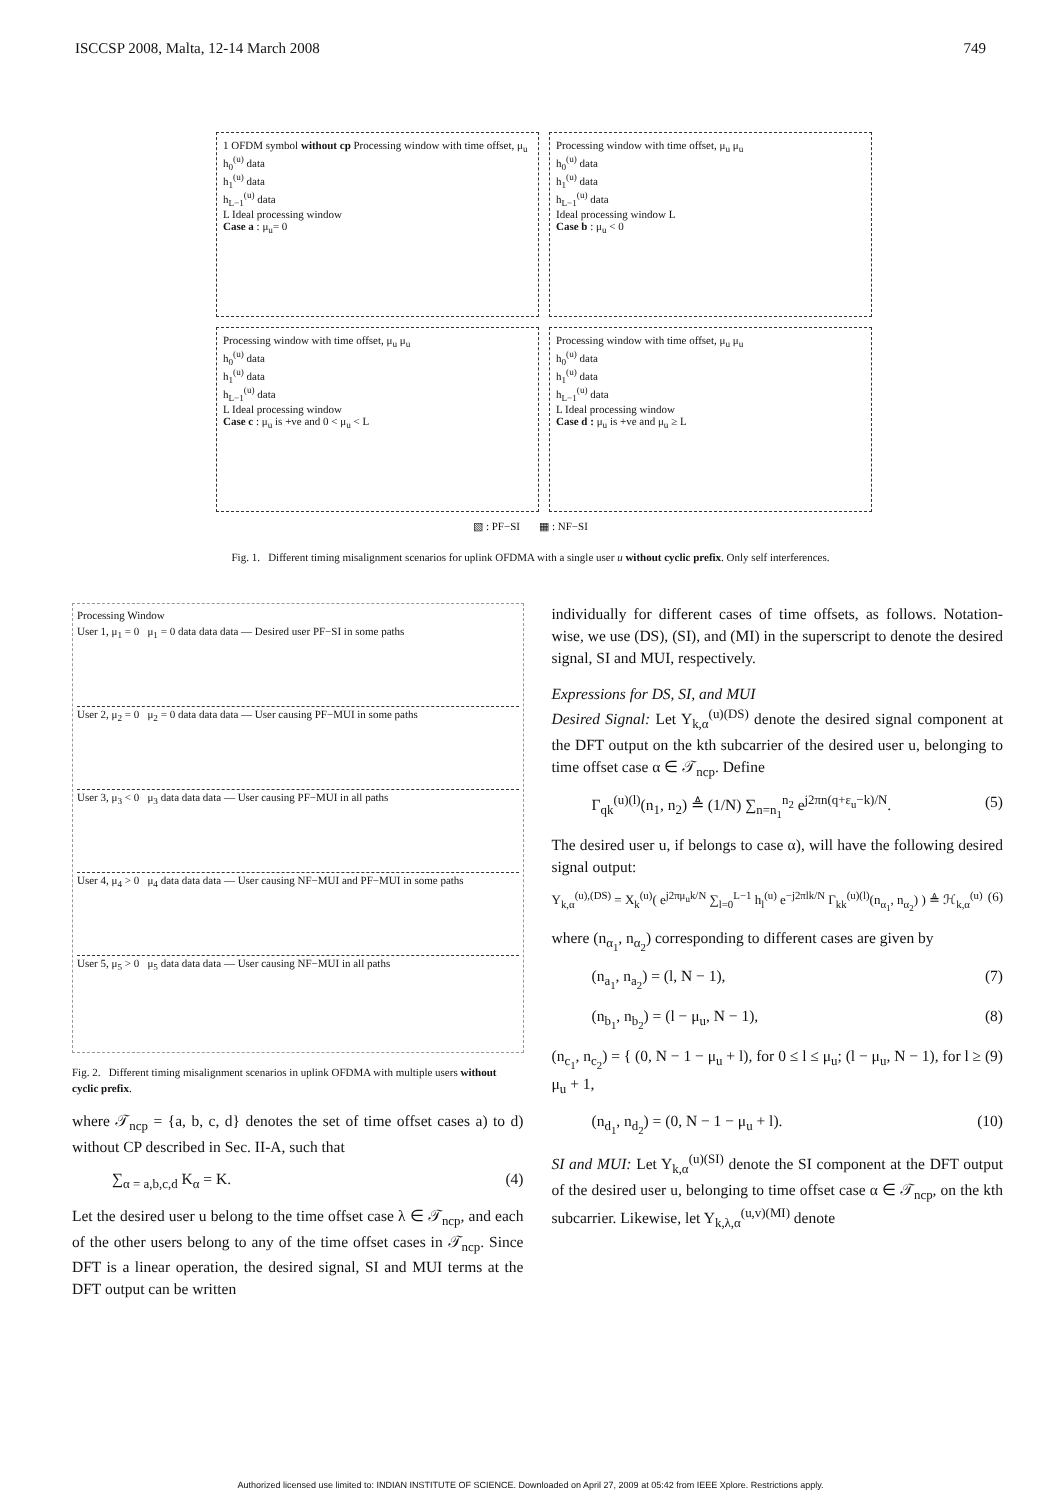ISCCSP 2008, Malta, 12-14 March 2008 749
1 OFDM symbol without cp Processing window with time offset, μ<sub>u</sub>
h<sub>0</sub><sup>(u)</sup> data
h<sub>1</sub><sup>(u)</sup> data
h<sub>L−1</sub><sup>(u)</sup> data
L Ideal processing window
Case a : μ<sub>u</sub>= 0
Processing window with time offset, μ<sub>u</sub> μ<sub>u</sub>
h<sub>0</sub><sup>(u)</sup> data
h<sub>1</sub><sup>(u)</sup> data
h<sub>L−1</sub><sup>(u)</sup> data
Ideal processing window L
Case b : μ<sub>u</sub> < 0
Processing window with time offset, μ<sub>u</sub> μ<sub>u</sub>
h<sub>0</sub><sup>(u)</sup> data
h<sub>1</sub><sup>(u)</sup> data
h<sub>L−1</sub><sup>(u)</sup> data
L Ideal processing window
Case c : μ<sub>u</sub> is +ve and 0 < μ<sub>u</sub> < L
Processing window with time offset, μ<sub>u</sub> μ<sub>u</sub>
h<sub>0</sub><sup>(u)</sup> data
h<sub>1</sub><sup>(u)</sup> data
h<sub>L−1</sub><sup>(u)</sup> data
L Ideal processing window
Case d : μ<sub>u</sub> is +ve and μ<sub>u</sub> ≥ L
▧ : PF−SI ▦ : NF−SI
Fig. 1. Different timing misalignment scenarios for uplink OFDMA with a single user u without cyclic prefix. Only self interferences.
Processing Window
User 1, μ<sub>1</sub> = 0 μ<sub>1</sub> = 0 data data data — Desired user PF−SI in some paths
User 2, μ<sub>2</sub> = 0 μ<sub>2</sub> = 0 data data data — User causing PF−MUI in some paths
User 3, μ<sub>3</sub> < 0 μ<sub>3</sub> data data data — User causing PF−MUI in all paths
User 4, μ<sub>4</sub> > 0 μ<sub>4</sub> data data data — User causing NF−MUI and PF−MUI in some paths
User 5, μ<sub>5</sub> > 0 μ<sub>5</sub> data data data — User causing NF−MUI in all paths
Fig. 2. Different timing misalignment scenarios in uplink OFDMA with multiple users without cyclic prefix.
where 𝒯<sub>ncp</sub> = {a, b, c, d} denotes the set of time offset cases a) to d) without CP described in Sec. II-A, such that
∑<sub>α = a,b,c,d</sub> K<sub>α</sub> = K. (4)
Let the desired user u belong to the time offset case λ ∈ 𝒯<sub>ncp</sub>, and each of the other users belong to any of the time offset cases in 𝒯<sub>ncp</sub>. Since DFT is a linear operation, the desired signal, SI and MUI terms at the DFT output can be written
individually for different cases of time offsets, as follows. Notation-wise, we use (DS), (SI), and (MI) in the superscript to denote the desired signal, SI and MUI, respectively.
Expressions for DS, SI, and MUI
Desired Signal: Let Y<sub>k,α</sub><sup>(u)(DS)</sup> denote the desired signal component at the DFT output on the kth subcarrier of the desired user u, belonging to time offset case α ∈ 𝒯<sub>ncp</sub>. Define
Γ<sub>qk</sub><sup>(u)(l)</sup>(n<sub>1</sub>, n<sub>2</sub>) ≜ (1/N) ∑<sub>n=n<sub>1</sub></sub><sup>n<sub>2</sub></sup> e<sup>j2πn(q+ε<sub>u</sub>−k)/N</sup>. (5)
The desired user u, if belongs to case α), will have the following desired signal output:
Y<sub>k,α</sub><sup>(u),(DS)</sup> = X<sub>k</sub><sup>(u)</sup>( e<sup>j2πμ<sub>u</sub>k/N</sup> ∑<sub>l=0</sub><sup>L−1</sup> h<sub>l</sub><sup>(u)</sup> e<sup>−j2πlk/N</sup> Γ<sub>kk</sub><sup>(u)(l)</sup>(n<sub>α<sub>1</sub></sub>, n<sub>α<sub>2</sub></sub>) ) ≜ ℋ<sub>k,α</sub><sup>(u)</sup> (6)
where (n<sub>α<sub>1</sub></sub>, n<sub>α<sub>2</sub></sub>) corresponding to different cases are given by
(n<sub>a<sub>1</sub></sub>, n<sub>a<sub>2</sub></sub>) = (l, N − 1), (7)
(n<sub>b<sub>1</sub></sub>, n<sub>b<sub>2</sub></sub>) = (l − μ<sub>u</sub>, N − 1), (8)
(n<sub>c<sub>1</sub></sub>, n<sub>c<sub>2</sub></sub>) = { (0, N − 1 − μ<sub>u</sub> + l), for 0 ≤ l ≤ μ<sub>u</sub>; (l − μ<sub>u</sub>, N − 1), for l ≥ μ<sub>u</sub> + 1, (9)
(n<sub>d<sub>1</sub></sub>, n<sub>d<sub>2</sub></sub>) = (0, N − 1 − μ<sub>u</sub> + l). (10)
SI and MUI: Let Y<sub>k,α</sub><sup>(u)(SI)</sup> denote the SI component at the DFT output of the desired user u, belonging to time offset case α ∈ 𝒯<sub>ncp</sub>, on the kth subcarrier. Likewise, let Y<sub>k,λ,α</sub><sup>(u,v)(MI)</sup> denote
Authorized licensed use limited to: INDIAN INSTITUTE OF SCIENCE. Downloaded on April 27, 2009 at 05:42 from IEEE Xplore. Restrictions apply.